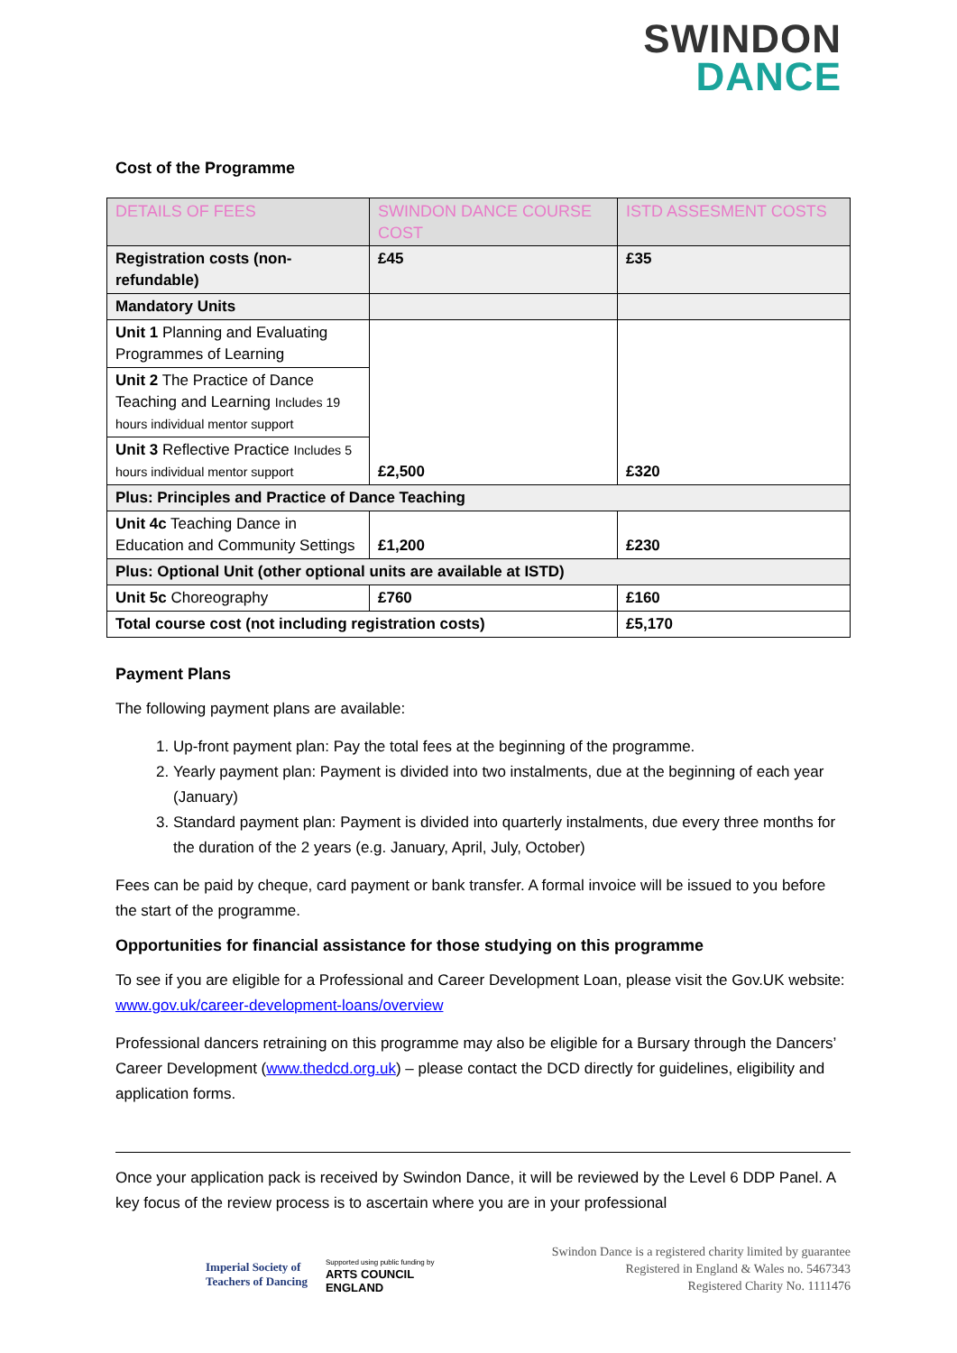SWINDON
DANCE
Cost of the Programme
| DETAILS OF FEES | SWINDON DANCE COURSE COST | ISTD ASSESMENT COSTS |
| --- | --- | --- |
| Registration costs (non-refundable) | £45 | £35 |
| Mandatory Units | | |
| Unit 1 Planning and Evaluating Programmes of Learning | £2,500 | £320 |
| Unit 2 The Practice of Dance Teaching and Learning Includes 19 hours individual mentor support | | |
| Unit 3 Reflective Practice Includes 5 hours individual mentor support | | |
| Plus: Principles and Practice of Dance Teaching | | |
| Unit 4c Teaching Dance in Education and Community Settings | £1,200 | £230 |
| Plus: Optional Unit (other optional units are available at ISTD) | | |
| Unit 5c Choreography | £760 | £160 |
| Total course cost (not including registration costs) | | £5,170 |
Payment Plans
The following payment plans are available:
1. Up-front payment plan: Pay the total fees at the beginning of the programme.
2. Yearly payment plan: Payment is divided into two instalments, due at the beginning of each year (January)
3. Standard payment plan: Payment is divided into quarterly instalments, due every three months for the duration of the 2 years (e.g. January, April, July, October)
Fees can be paid by cheque, card payment or bank transfer. A formal invoice will be issued to you before the start of the programme.
Opportunities for financial assistance for those studying on this programme
To see if you are eligible for a Professional and Career Development Loan, please visit the Gov.UK website: www.gov.uk/career-development-loans/overview
Professional dancers retraining on this programme may also be eligible for a Bursary through the Dancers’ Career Development (www.thedcd.org.uk) – please contact the DCD directly for guidelines, eligibility and application forms.
Once your application pack is received by Swindon Dance, it will be reviewed by the Level 6 DDP Panel. A key focus of the review process is to ascertain where you are in your professional
Imperial Society of
Teachers of Dancing Supported using public funding by
ARTS COUNCIL
ENGLAND
Swindon Dance is a registered charity limited by guarantee
Registered in England & Wales no. 5467343
Registered Charity No. 1111476